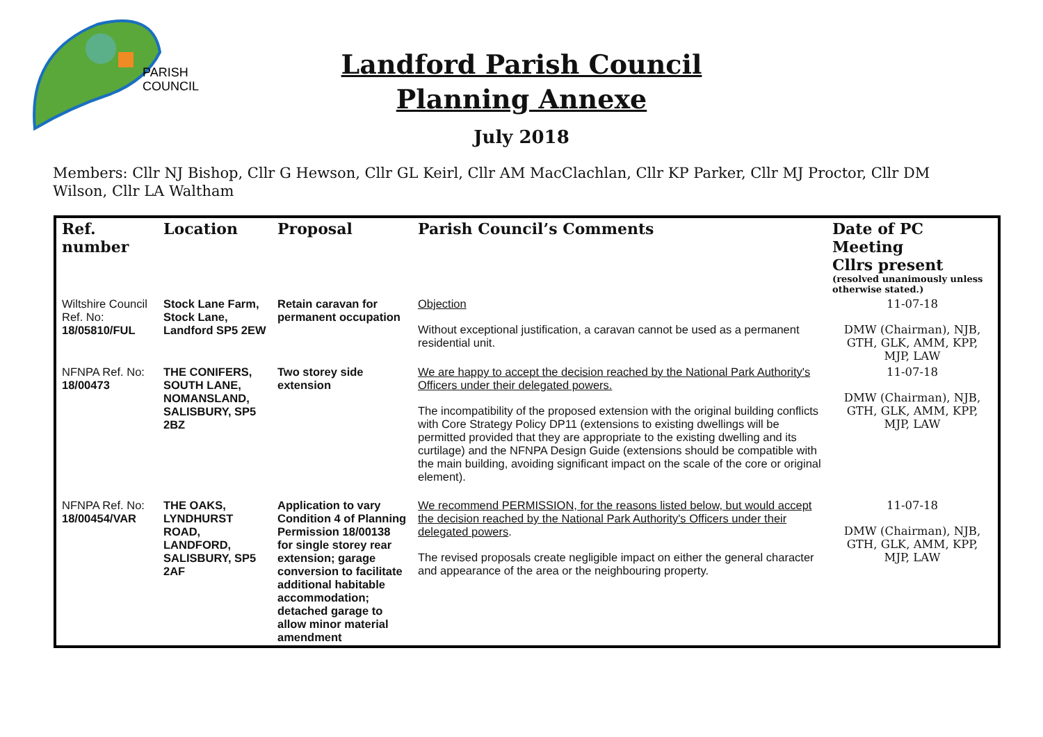PARISH
COUNCIL
Landford Parish Council
Planning Annexe
July 2018
Members: Cllr NJ Bishop, Cllr G Hewson, Cllr GL Keirl, Cllr AM MacClachlan, Cllr KP Parker, Cllr MJ Proctor, Cllr DM Wilson, Cllr LA Waltham
| Ref. number | Location | Proposal | Parish Council’s Comments | Date of PC Meeting Cllrs present (resolved unanimously unless otherwise stated.) |
| --- | --- | --- | --- | --- |
| Wiltshire Council Ref. No: 18/05810/FUL | Stock Lane Farm, Stock Lane, Landford SP5 2EW | Retain caravan for permanent occupation | Objection Without exceptional justification, a caravan cannot be used as a permanent residential unit. | 11-07-18 DMW (Chairman), NJB, GTH, GLK, AMM, KPP, MJP, LAW |
| NFNPA Ref. No: 18/00473 | THE CONIFERS, SOUTH LANE, NOMANSLAND, SALISBURY, SP5 2BZ | Two storey side extension | We are happy to accept the decision reached by the National Park Authority's Officers under their delegated powers. The incompatibility of the proposed extension with the original building conflicts with Core Strategy Policy DP11 (extensions to existing dwellings will be permitted provided that they are appropriate to the existing dwelling and its curtilage) and the NFNPA Design Guide (extensions should be compatible with the main building, avoiding significant impact on the scale of the core or original element). | 11-07-18 DMW (Chairman), NJB, GTH, GLK, AMM, KPP, MJP, LAW |
| NFNPA Ref. No: 18/00454/VAR | THE OAKS, LYNDHURST ROAD, LANDFORD, SALISBURY, SP5 2AF | Application to vary Condition 4 of Planning Permission 18/00138 for single storey rear extension; garage conversion to facilitate additional habitable accommodation; detached garage to allow minor material amendment | We recommend PERMISSION, for the reasons listed below, but would accept the decision reached by the National Park Authority's Officers under their delegated powers . The revised proposals create negligible impact on either the general character and appearance of the area or the neighbouring property. | 11-07-18 DMW (Chairman), NJB, GTH, GLK, AMM, KPP, MJP, LAW |